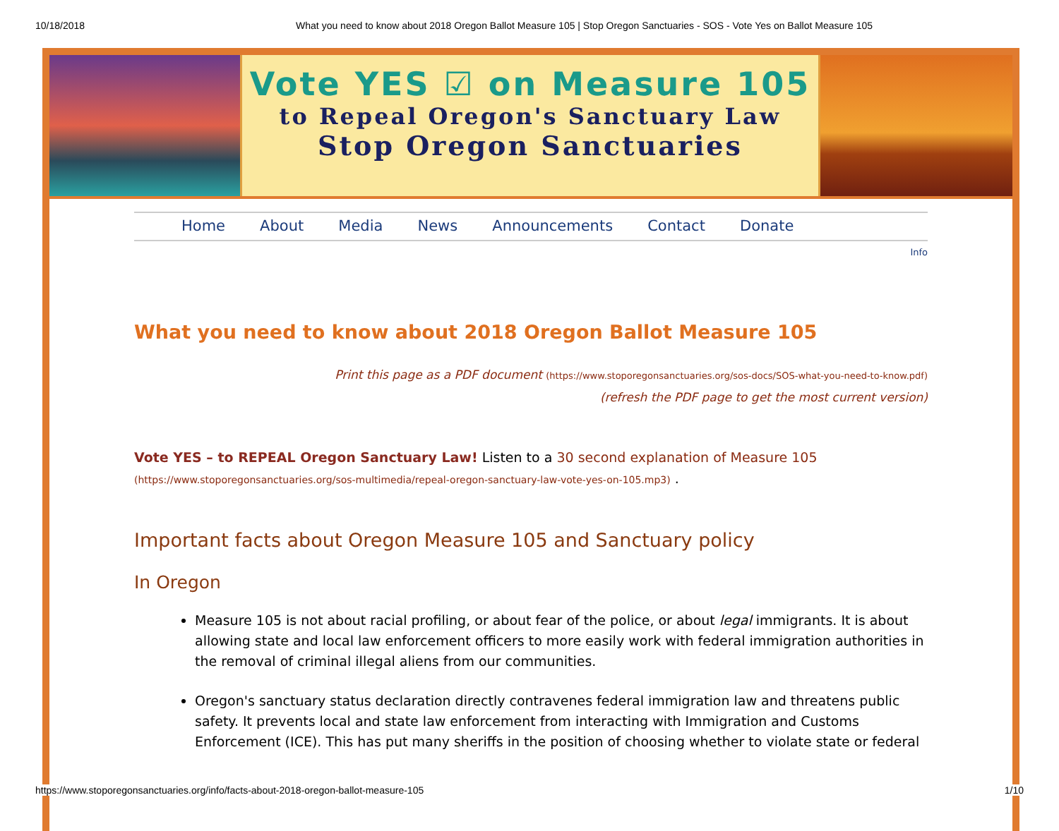10/18/2018 What you need to know about 2018 Oregon Ballot Measure 105 | Stop Oregon Sanctuaries - SOS - Vote Yes on Ballot Measure 105
Vote YES ☑ on Measure 105
to Repeal Oregon's Sanctuary Law
Stop Oregon Sanctuaries
Home About Media News Announcements Contact Donate
Info
What you need to know about 2018 Oregon Ballot Measure 105
Print this page as a PDF document (https://www.stoporegonsanctuaries.org/sos-docs/SOS-what-you-need-to-know.pdf)
(refresh the PDF page to get the most current version)
Vote YES – to REPEAL Oregon Sanctuary Law! Listen to a 30 second explanation of Measure 105 (https://www.stoporegonsanctuaries.org/sos-multimedia/repeal-oregon-sanctuary-law-vote-yes-on-105.mp3) .
Important facts about Oregon Measure 105 and Sanctuary policy
In Oregon
Measure 105 is not about racial profiling, or about fear of the police, or about legal immigrants. It is about allowing state and local law enforcement officers to more easily work with federal immigration authorities in the removal of criminal illegal aliens from our communities.
Oregon's sanctuary status declaration directly contravenes federal immigration law and threatens public safety. It prevents local and state law enforcement from interacting with Immigration and Customs Enforcement (ICE). This has put many sheriffs in the position of choosing whether to violate state or federal
https://www.stoporegonsanctuaries.org/info/facts-about-2018-oregon-ballot-measure-105 1/10